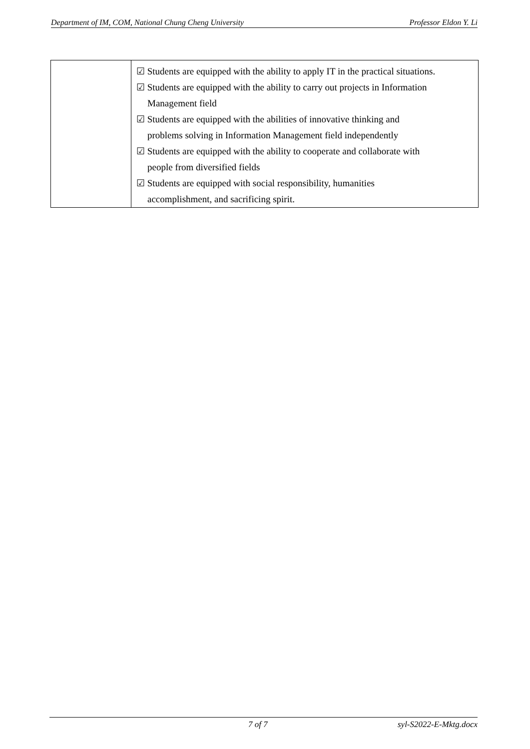Department of IM, COM, National Chung Cheng University Professor Eldon Y. Li
| | ☑ Students are equipped with the ability to apply IT in the practical situations. ☑ Students are equipped with the ability to carry out projects in Information Management field ☑ Students are equipped with the abilities of innovative thinking and problems solving in Information Management field independently ☑ Students are equipped with the ability to cooperate and collaborate with people from diversified fields ☑ Students are equipped with social responsibility, humanities accomplishment, and sacrificing spirit. |
7 of 7 syl-S2022-E-Mktg.docx